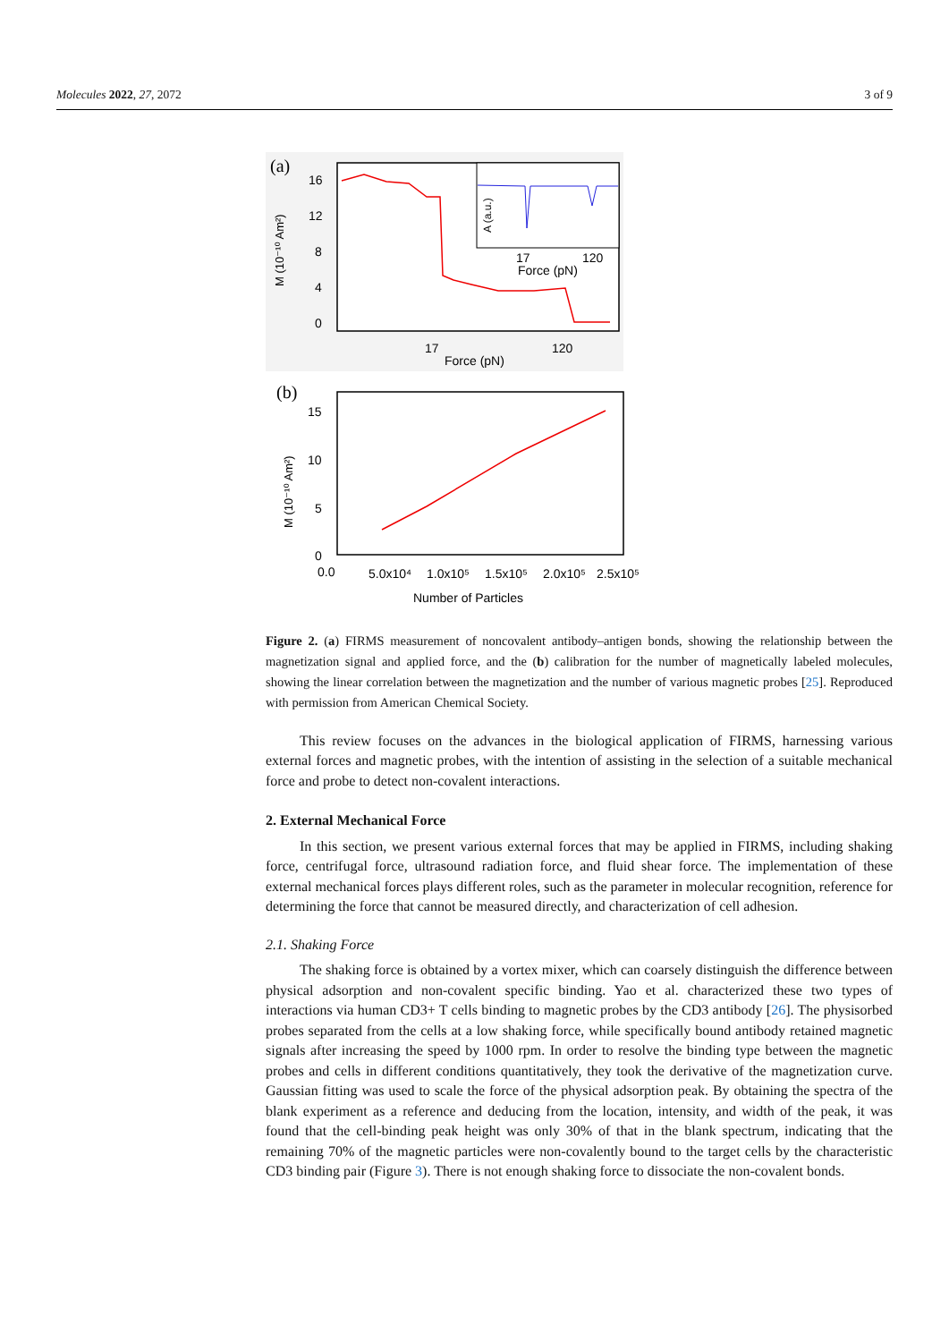Molecules 2022, 27, 2072 3 of 9
(a)
16
12
8
4
0
17
120
Force (pN)
M (10⁻¹⁰ Am²)
17
120
Force (pN)
A (a.u.)
(b)
15
10
5
0
0.0
5.0x10⁴
1.0x10⁵
1.5x10⁵
2.0x10⁵
2.5x10⁵
Number of Particles
M (10⁻¹⁰ Am²)
Figure 2. (a) FIRMS measurement of noncovalent antibody–antigen bonds, showing the relationship between the magnetization signal and applied force, and the (b) calibration for the number of magnetically labeled molecules, showing the linear correlation between the magnetization and the number of various magnetic probes [25]. Reproduced with permission from American Chemical Society.
This review focuses on the advances in the biological application of FIRMS, harnessing various external forces and magnetic probes, with the intention of assisting in the selection of a suitable mechanical force and probe to detect non-covalent interactions.
2. External Mechanical Force
In this section, we present various external forces that may be applied in FIRMS, including shaking force, centrifugal force, ultrasound radiation force, and fluid shear force. The implementation of these external mechanical forces plays different roles, such as the parameter in molecular recognition, reference for determining the force that cannot be measured directly, and characterization of cell adhesion.
2.1. Shaking Force
The shaking force is obtained by a vortex mixer, which can coarsely distinguish the difference between physical adsorption and non-covalent specific binding. Yao et al. characterized these two types of interactions via human CD3+ T cells binding to magnetic probes by the CD3 antibody [26]. The physisorbed probes separated from the cells at a low shaking force, while specifically bound antibody retained magnetic signals after increasing the speed by 1000 rpm. In order to resolve the binding type between the magnetic probes and cells in different conditions quantitatively, they took the derivative of the magnetization curve. Gaussian fitting was used to scale the force of the physical adsorption peak. By obtaining the spectra of the blank experiment as a reference and deducing from the location, intensity, and width of the peak, it was found that the cell-binding peak height was only 30% of that in the blank spectrum, indicating that the remaining 70% of the magnetic particles were non-covalently bound to the target cells by the characteristic CD3 binding pair (Figure 3). There is not enough shaking force to dissociate the non-covalent bonds.